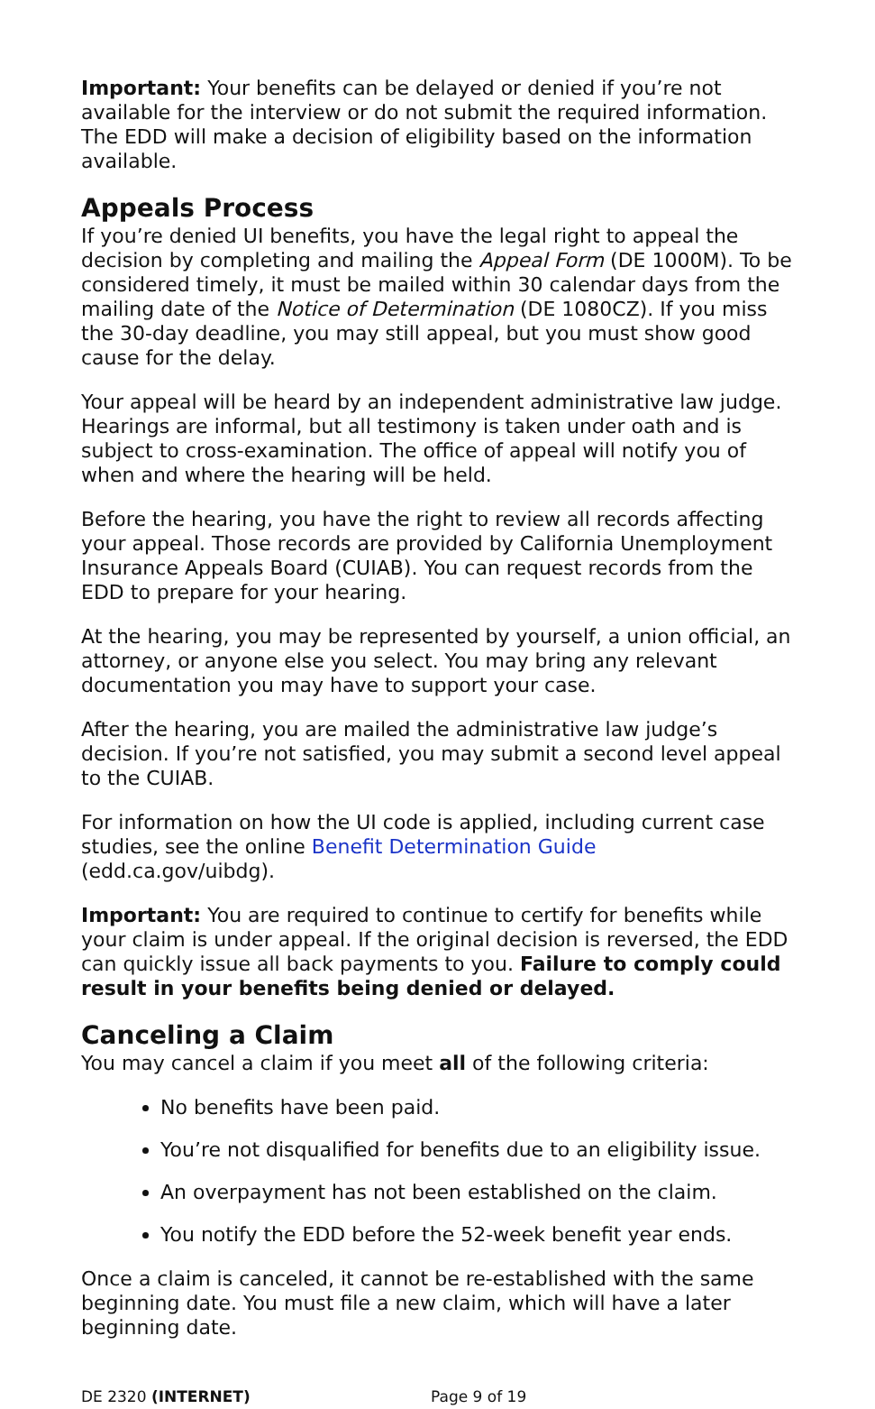Important: Your benefits can be delayed or denied if you’re not available for the interview or do not submit the required information. The EDD will make a decision of eligibility based on the information available.
Appeals Process
If you’re denied UI benefits, you have the legal right to appeal the decision by completing and mailing the Appeal Form (DE 1000M). To be considered timely, it must be mailed within 30 calendar days from the mailing date of the Notice of Determination (DE 1080CZ). If you miss the 30-day deadline, you may still appeal, but you must show good cause for the delay.
Your appeal will be heard by an independent administrative law judge. Hearings are informal, but all testimony is taken under oath and is subject to cross-examination. The office of appeal will notify you of when and where the hearing will be held.
Before the hearing, you have the right to review all records affecting your appeal. Those records are provided by California Unemployment Insurance Appeals Board (CUIAB). You can request records from the EDD to prepare for your hearing.
At the hearing, you may be represented by yourself, a union official, an attorney, or anyone else you select. You may bring any relevant documentation you may have to support your case.
After the hearing, you are mailed the administrative law judge’s decision. If you’re not satisfied, you may submit a second level appeal to the CUIAB.
For information on how the UI code is applied, including current case studies, see the online Benefit Determination Guide (edd.ca.gov/uibdg).
Important: You are required to continue to certify for benefits while your claim is under appeal. If the original decision is reversed, the EDD can quickly issue all back payments to you. Failure to comply could result in your benefits being denied or delayed.
Canceling a Claim
You may cancel a claim if you meet all of the following criteria:
No benefits have been paid.
You’re not disqualified for benefits due to an eligibility issue.
An overpayment has not been established on the claim.
You notify the EDD before the 52-week benefit year ends.
Once a claim is canceled, it cannot be re-established with the same beginning date. You must file a new claim, which will have a later beginning date.
DE 2320 (INTERNET) Page 9 of 19